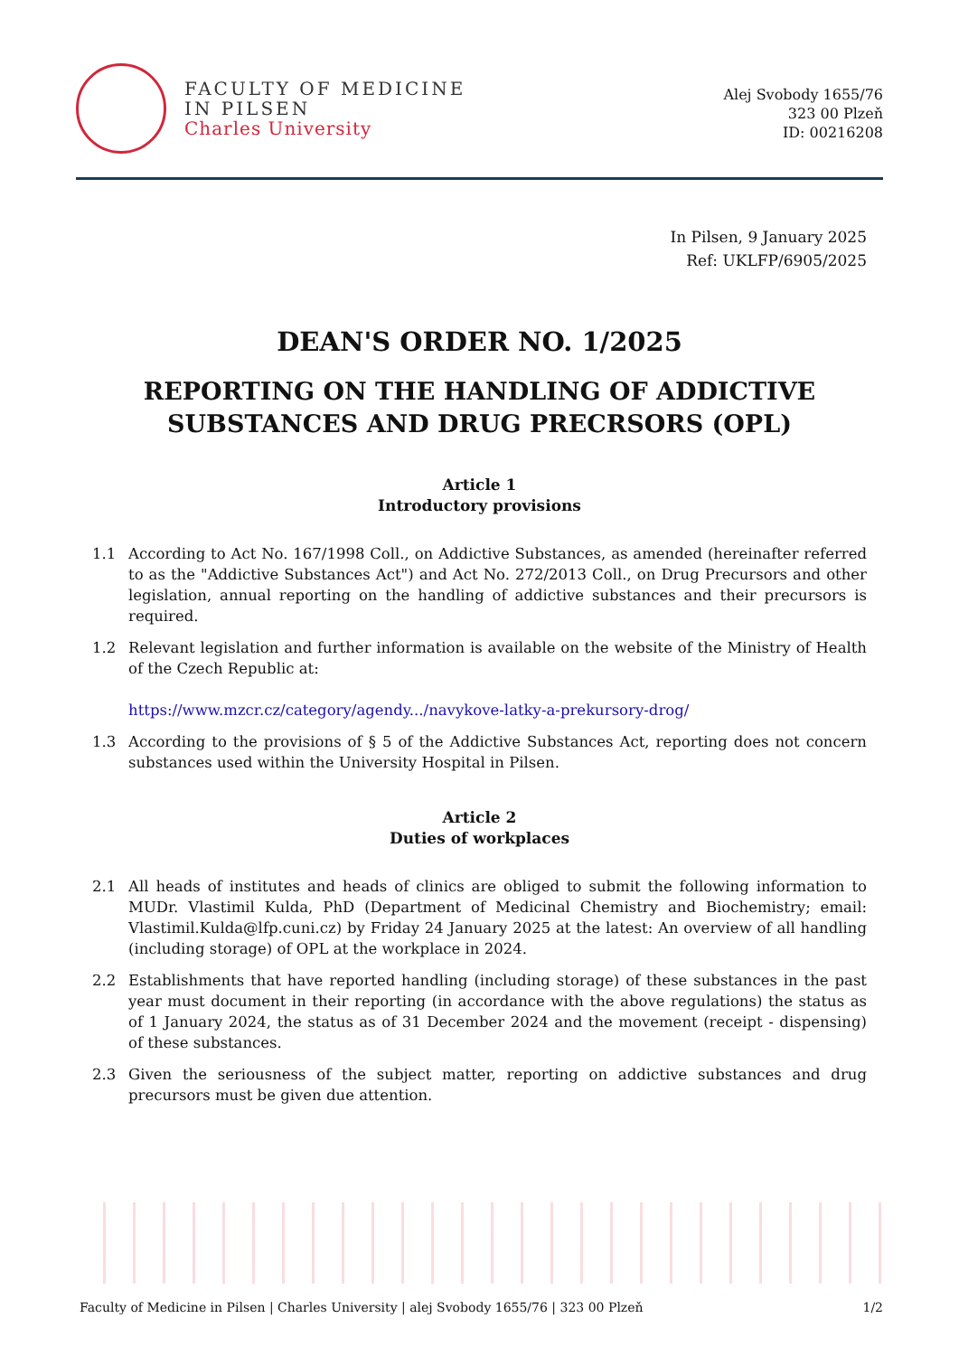FACULTY OF MEDICINE
IN PILSEN
Charles University
Alej Svobody 1655/76
323 00 Plzeň
ID: 00216208
In Pilsen, 9 January 2025
Ref: UKLFP/6905/2025
DEAN'S ORDER NO. 1/2025
REPORTING ON THE HANDLING OF ADDICTIVE
SUBSTANCES AND DRUG PRECRSORS (OPL)
Article 1
Introductory provisions
1.1 According to Act No. 167/1998 Coll., on Addictive Substances, as amended (hereinafter referred to as the "Addictive Substances Act") and Act No. 272/2013 Coll., on Drug Precursors and other legislation, annual reporting on the handling of addictive substances and their precursors is required.
1.2 Relevant legislation and further information is available on the website of the Ministry of Health of the Czech Republic at:
https://www.mzcr.cz/category/agendy.../navykove-latky-a-prekursory-drog/
1.3 According to the provisions of § 5 of the Addictive Substances Act, reporting does not concern substances used within the University Hospital in Pilsen.
Article 2
Duties of workplaces
2.1 All heads of institutes and heads of clinics are obliged to submit the following information to MUDr. Vlastimil Kulda, PhD (Department of Medicinal Chemistry and Biochemistry; email: Vlastimil.Kulda@lfp.cuni.cz) by Friday 24 January 2025 at the latest: An overview of all handling (including storage) of OPL at the workplace in 2024.
2.2 Establishments that have reported handling (including storage) of these substances in the past year must document in their reporting (in accordance with the above regulations) the status as of 1 January 2024, the status as of 31 December 2024 and the movement (receipt - dispensing) of these substances.
2.3 Given the seriousness of the subject matter, reporting on addictive substances and drug precursors must be given due attention.
Faculty of Medicine in Pilsen | Charles University | alej Svobody 1655/76 | 323 00 Plzeň 1/2